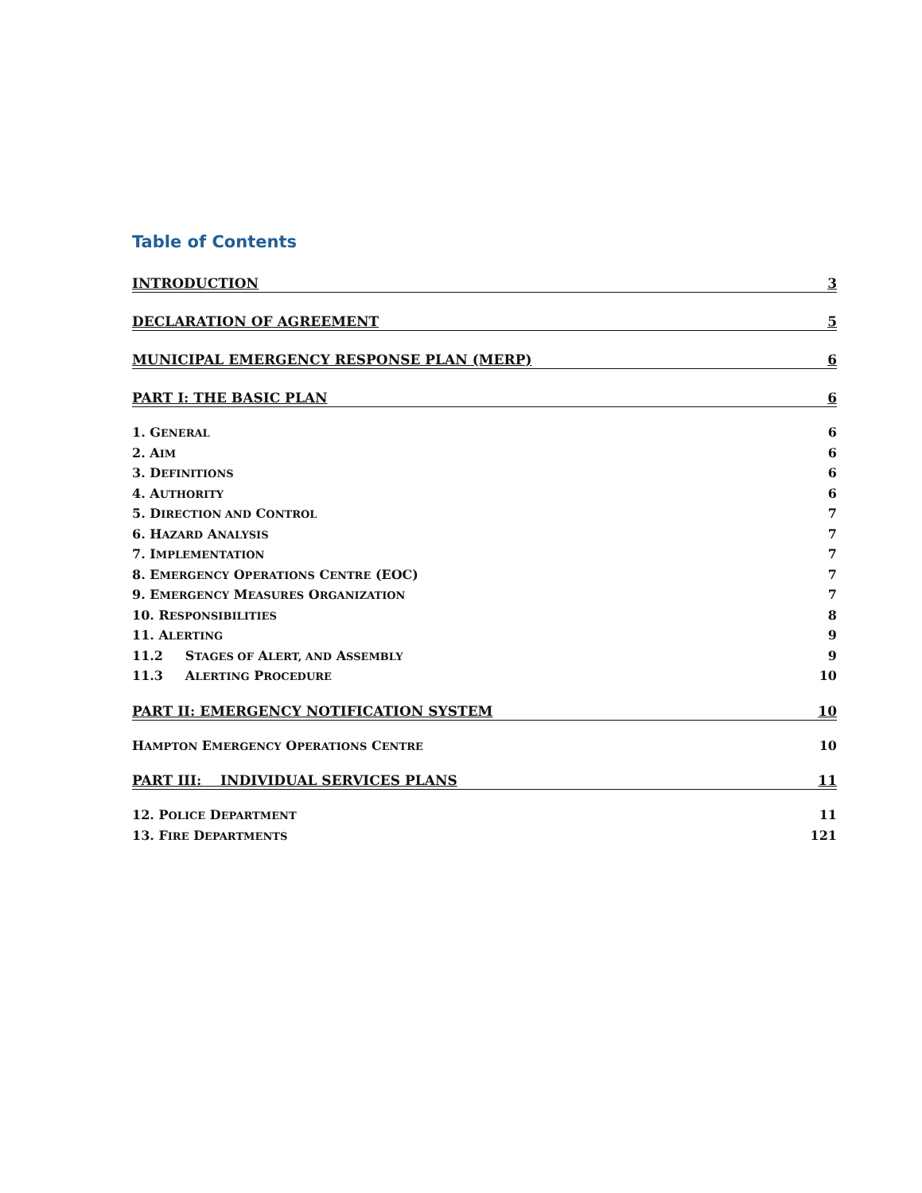Table of Contents
INTRODUCTION 3
DECLARATION OF AGREEMENT 5
MUNICIPAL EMERGENCY RESPONSE PLAN (MERP) 6
PART I: THE BASIC PLAN 6
1. GENERAL 6
2. AIM 6
3. DEFINITIONS 6
4. AUTHORITY 6
5. DIRECTION AND CONTROL 7
6. HAZARD ANALYSIS 7
7. IMPLEMENTATION 7
8. EMERGENCY OPERATIONS CENTRE (EOC) 7
9. EMERGENCY MEASURES ORGANIZATION 7
10. RESPONSIBILITIES 8
11. ALERTING 9
11.2 STAGES OF ALERT, AND ASSEMBLY 9
11.3 ALERTING PROCEDURE 10
PART II: EMERGENCY NOTIFICATION SYSTEM 10
HAMPTON EMERGENCY OPERATIONS CENTRE 10
PART III: INDIVIDUAL SERVICES PLANS 11
12. POLICE DEPARTMENT 11
13. FIRE DEPARTMENTS 121